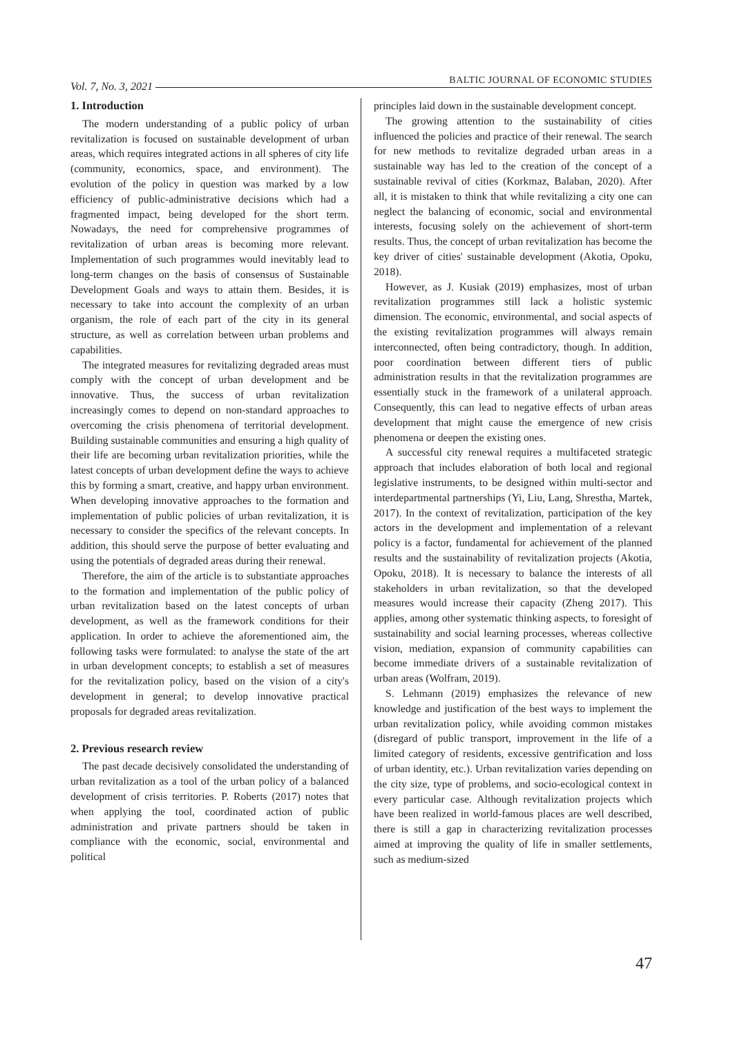Vol. 7, No. 3, 2021 BALTIC JOURNAL OF ECONOMIC STUDIES
1. Introduction
The modern understanding of a public policy of urban revitalization is focused on sustainable development of urban areas, which requires integrated actions in all spheres of city life (community, economics, space, and environment). The evolution of the policy in question was marked by a low efficiency of public-administrative decisions which had a fragmented impact, being developed for the short term. Nowadays, the need for comprehensive programmes of revitalization of urban areas is becoming more relevant. Implementation of such programmes would inevitably lead to long-term changes on the basis of consensus of Sustainable Development Goals and ways to attain them. Besides, it is necessary to take into account the complexity of an urban organism, the role of each part of the city in its general structure, as well as correlation between urban problems and capabilities.
The integrated measures for revitalizing degraded areas must comply with the concept of urban development and be innovative. Thus, the success of urban revitalization increasingly comes to depend on non-standard approaches to overcoming the crisis phenomena of territorial development. Building sustainable communities and ensuring a high quality of their life are becoming urban revitalization priorities, while the latest concepts of urban development define the ways to achieve this by forming a smart, creative, and happy urban environment. When developing innovative approaches to the formation and implementation of public policies of urban revitalization, it is necessary to consider the specifics of the relevant concepts. In addition, this should serve the purpose of better evaluating and using the potentials of degraded areas during their renewal.
Therefore, the aim of the article is to substantiate approaches to the formation and implementation of the public policy of urban revitalization based on the latest concepts of urban development, as well as the framework conditions for their application. In order to achieve the aforementioned aim, the following tasks were formulated: to analyse the state of the art in urban development concepts; to establish a set of measures for the revitalization policy, based on the vision of a city's development in general; to develop innovative practical proposals for degraded areas revitalization.
2. Previous research review
The past decade decisively consolidated the understanding of urban revitalization as a tool of the urban policy of a balanced development of crisis territories. P. Roberts (2017) notes that when applying the tool, coordinated action of public administration and private partners should be taken in compliance with the economic, social, environmental and political
principles laid down in the sustainable development concept.
The growing attention to the sustainability of cities influenced the policies and practice of their renewal. The search for new methods to revitalize degraded urban areas in a sustainable way has led to the creation of the concept of a sustainable revival of cities (Korkmaz, Balaban, 2020). After all, it is mistaken to think that while revitalizing a city one can neglect the balancing of economic, social and environmental interests, focusing solely on the achievement of short-term results. Thus, the concept of urban revitalization has become the key driver of cities' sustainable development (Akotia, Opoku, 2018).
However, as J. Kusiak (2019) emphasizes, most of urban revitalization programmes still lack a holistic systemic dimension. The economic, environmental, and social aspects of the existing revitalization programmes will always remain interconnected, often being contradictory, though. In addition, poor coordination between different tiers of public administration results in that the revitalization programmes are essentially stuck in the framework of a unilateral approach. Consequently, this can lead to negative effects of urban areas development that might cause the emergence of new crisis phenomena or deepen the existing ones.
A successful city renewal requires a multifaceted strategic approach that includes elaboration of both local and regional legislative instruments, to be designed within multi-sector and interdepartmental partnerships (Yi, Liu, Lang, Shrestha, Martek, 2017). In the context of revitalization, participation of the key actors in the development and implementation of a relevant policy is a factor, fundamental for achievement of the planned results and the sustainability of revitalization projects (Akotia, Opoku, 2018). It is necessary to balance the interests of all stakeholders in urban revitalization, so that the developed measures would increase their capacity (Zheng 2017). This applies, among other systematic thinking aspects, to foresight of sustainability and social learning processes, whereas collective vision, mediation, expansion of community capabilities can become immediate drivers of a sustainable revitalization of urban areas (Wolfram, 2019).
S. Lehmann (2019) emphasizes the relevance of new knowledge and justification of the best ways to implement the urban revitalization policy, while avoiding common mistakes (disregard of public transport, improvement in the life of a limited category of residents, excessive gentrification and loss of urban identity, etc.). Urban revitalization varies depending on the city size, type of problems, and socio-ecological context in every particular case. Although revitalization projects which have been realized in world-famous places are well described, there is still a gap in characterizing revitalization processes aimed at improving the quality of life in smaller settlements, such as medium-sized
47